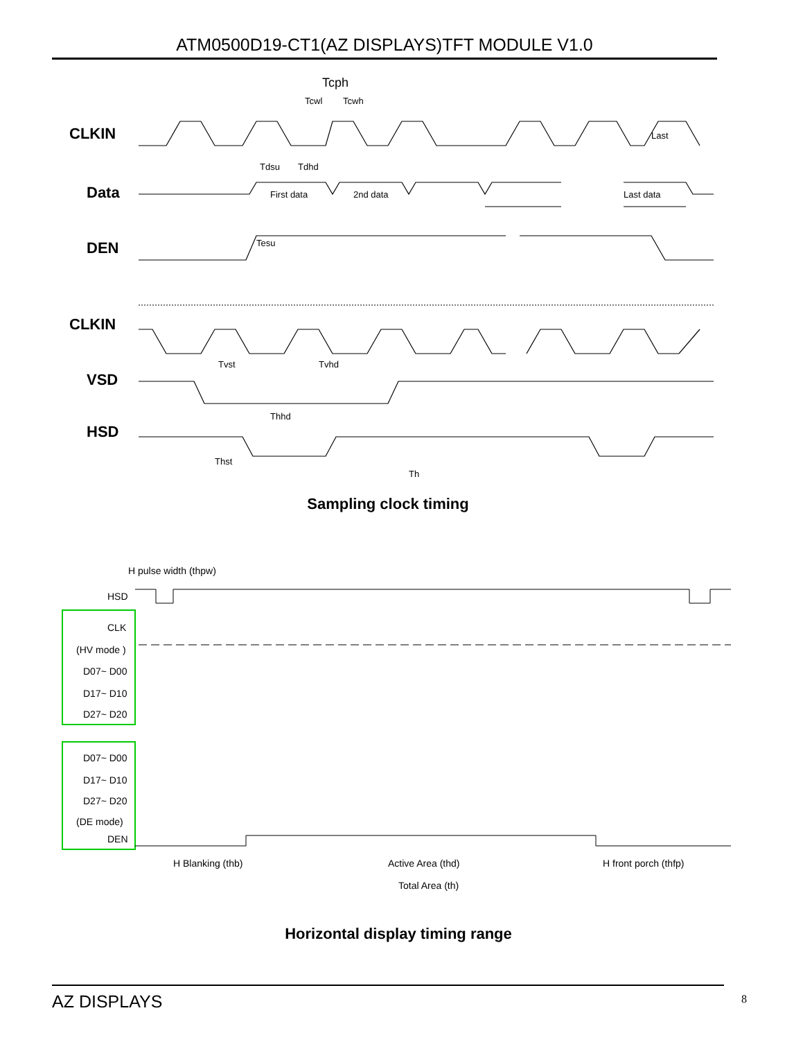ATM0500D19-CT1(AZ DISPLAYS)TFT MODULE V1.0
CLKIN
Data
DEN
CLKIN
VSD
HSD
Tcph
Tcwl
Tcwh
Tdsu
Tdhd
First data
2nd data
Last data
Tesu
Tvst
Tvhd
Thhd
Thst
Th
Last
Sampling clock timing
H pulse width (thpw)
HSD
CLK
(HV mode )
D07~ D00
D17~ D10
D27~ D20
D07~ D00
D17~ D10
D27~ D20
(DE mode)
DEN
H Blanking (thb)
Active Area (thd)
H front porch (thfp)
Total Area (th)
Horizontal display timing range
AZ DISPLAYS 8